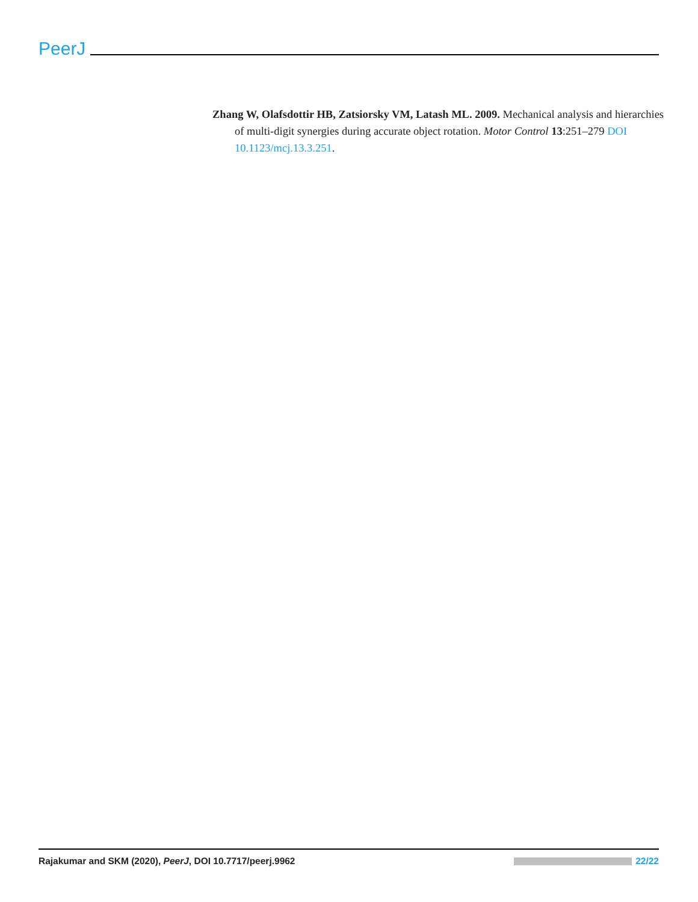PeerJ
Zhang W, Olafsdottir HB, Zatsiorsky VM, Latash ML. 2009. Mechanical analysis and hierarchies of multi-digit synergies during accurate object rotation. Motor Control 13:251–279 DOI 10.1123/mcj.13.3.251.
Rajakumar and SKM (2020), PeerJ, DOI 10.7717/peerj.9962 22/22